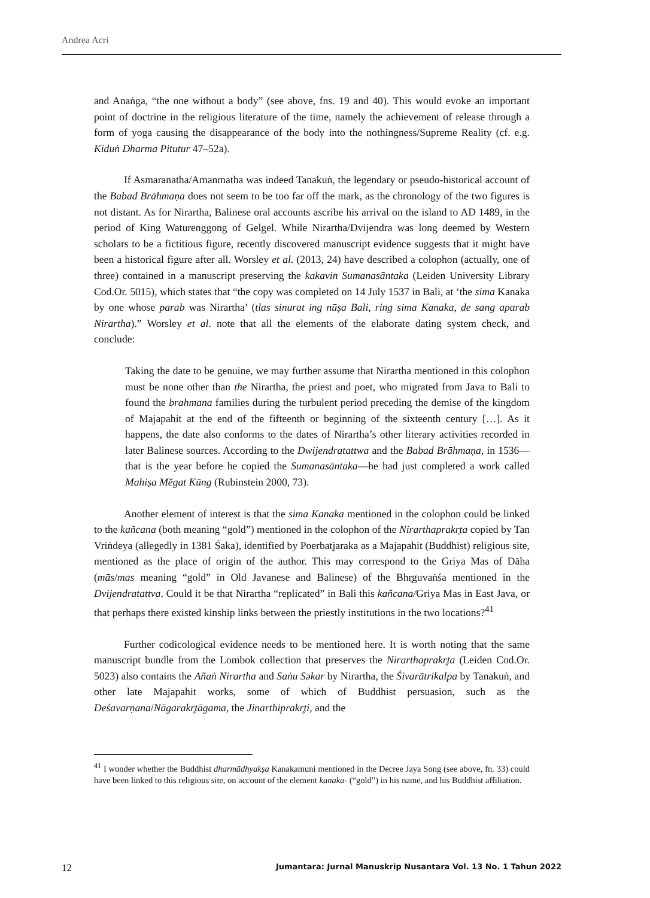Andrea Acri
and Anaṅga, “the one without a body” (see above, fns. 19 and 40). This would evoke an important point of doctrine in the religious literature of the time, namely the achievement of release through a form of yoga causing the disappearance of the body into the nothingness/Supreme Reality (cf. e.g. Kiduṅ Dharma Pitutur 47–52a).
If Asmaranatha/Amanmatha was indeed Tanakuṅ, the legendary or pseudo-historical account of the Babad Brāhmaṇa does not seem to be too far off the mark, as the chronology of the two figures is not distant. As for Nirartha, Balinese oral accounts ascribe his arrival on the island to AD 1489, in the period of King Waturenggong of Gelgel. While Nirartha/Dvijendra was long deemed by Western scholars to be a fictitious figure, recently discovered manuscript evidence suggests that it might have been a historical figure after all. Worsley et al. (2013, 24) have described a colophon (actually, one of three) contained in a manuscript preserving the kakavin Sumanasāntaka (Leiden University Library Cod.Or. 5015), which states that “the copy was completed on 14 July 1537 in Bali, at ‘the sima Kanaka by one whose parab was Nirartha’ (tlas sinurat ing nūṣa Bali, ring sima Kanaka, de sang aparab Nirartha).” Worsley et al. note that all the elements of the elaborate dating system check, and conclude:
Taking the date to be genuine, we may further assume that Nirartha mentioned in this colophon must be none other than the Nirartha, the priest and poet, who migrated from Java to Bali to found the brahmana families during the turbulent period preceding the demise of the kingdom of Majapahit at the end of the fifteenth or beginning of the sixteenth century […]. As it happens, the date also conforms to the dates of Nirartha’s other literary activities recorded in later Balinese sources. According to the Dwijendratattwa and the Babad Brāhmaṇa, in 1536—that is the year before he copied the Sumanasāntaka—he had just completed a work called Mahiṣa Mĕgat Kūng (Rubinstein 2000, 73).
Another element of interest is that the sima Kanaka mentioned in the colophon could be linked to the kañcana (both meaning “gold”) mentioned in the colophon of the Nirarthaprakr̥ta copied by Tan Vriṅdeya (allegedly in 1381 Śaka), identified by Poerbatjaraka as a Majapahit (Buddhist) religious site, mentioned as the place of origin of the author. This may correspond to the Griya Mas of Dāha (mās/mas meaning “gold” in Old Javanese and Balinese) of the Bhr̥guvaṅśa mentioned in the Dvijendratattva. Could it be that Nirartha “replicated” in Bali this kañcana/Griya Mas in East Java, or that perhaps there existed kinship links between the priestly institutions in the two locations?<sup>41</sup>
Further codicological evidence needs to be mentioned here. It is worth noting that the same manuscript bundle from the Lombok collection that preserves the Nirarthaprakr̥ta (Leiden Cod.Or. 5023) also contains the Añaṅ Nirartha and Saṅu Səkar by Nirartha, the Śivarātrikalpa by Tanakuṅ, and other late Majapahit works, some of which of Buddhist persuasion, such as the Deśavarṇana/Nāgarakr̥tāgama, the Jinarthiprakr̥ti, and the
<sup>41</sup> I wonder whether the Buddhist dharmādhyakṣa Kanakamuni mentioned in the Decree Jaya Song (see above, fn. 33) could have been linked to this religious site, on account of the element kanaka- (“gold”) in his name, and his Buddhist affiliation.
12 Jumantara: Jurnal Manuskrip Nusantara Vol. 13 No. 1 Tahun 2022